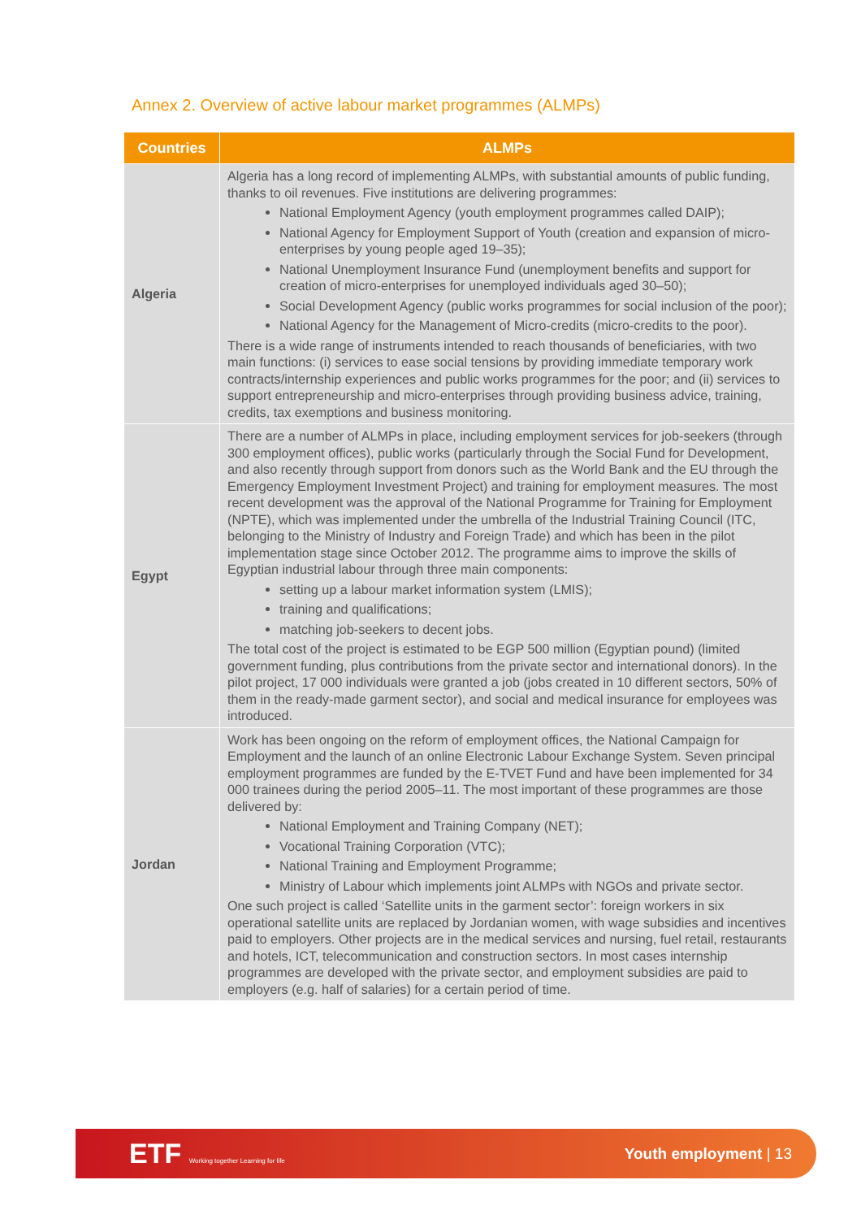Annex 2. Overview of active labour market programmes (ALMPs)
| Countries | ALMPs |
| --- | --- |
| Algeria | Algeria has a long record of implementing ALMPs, with substantial amounts of public funding, thanks to oil revenues. Five institutions are delivering programmes: National Employment Agency (youth employment programmes called DAIP); National Agency for Employment Support of Youth (creation and expansion of micro-enterprises by young people aged 19–35); National Unemployment Insurance Fund (unemployment benefits and support for creation of micro-enterprises for unemployed individuals aged 30–50); Social Development Agency (public works programmes for social inclusion of the poor); National Agency for the Management of Micro-credits (micro-credits to the poor). There is a wide range of instruments intended to reach thousands of beneficiaries, with two main functions: (i) services to ease social tensions by providing immediate temporary work contracts/internship experiences and public works programmes for the poor; and (ii) services to support entrepreneurship and micro-enterprises through providing business advice, training, credits, tax exemptions and business monitoring. |
| Egypt | There are a number of ALMPs in place, including employment services for job-seekers (through 300 employment offices), public works (particularly through the Social Fund for Development, and also recently through support from donors such as the World Bank and the EU through the Emergency Employment Investment Project) and training for employment measures. The most recent development was the approval of the National Programme for Training for Employment (NPTE), which was implemented under the umbrella of the Industrial Training Council (ITC, belonging to the Ministry of Industry and Foreign Trade) and which has been in the pilot implementation stage since October 2012. The programme aims to improve the skills of Egyptian industrial labour through three main components: setting up a labour market information system (LMIS); training and qualifications; matching job-seekers to decent jobs. The total cost of the project is estimated to be EGP 500 million (Egyptian pound) (limited government funding, plus contributions from the private sector and international donors). In the pilot project, 17 000 individuals were granted a job (jobs created in 10 different sectors, 50% of them in the ready-made garment sector), and social and medical insurance for employees was introduced. |
| Jordan | Work has been ongoing on the reform of employment offices, the National Campaign for Employment and the launch of an online Electronic Labour Exchange System. Seven principal employment programmes are funded by the E-TVET Fund and have been implemented for 34 000 trainees during the period 2005–11. The most important of these programmes are those delivered by: National Employment and Training Company (NET); Vocational Training Corporation (VTC); National Training and Employment Programme; Ministry of Labour which implements joint ALMPs with NGOs and private sector. One such project is called ‘Satellite units in the garment sector’: foreign workers in six operational satellite units are replaced by Jordanian women, with wage subsidies and incentives paid to employers. Other projects are in the medical services and nursing, fuel retail, restaurants and hotels, ICT, telecommunication and construction sectors. In most cases internship programmes are developed with the private sector, and employment subsidies are paid to employers (e.g. half of salaries) for a certain period of time. |
ETF Working together Learning for life
Youth employment | 13